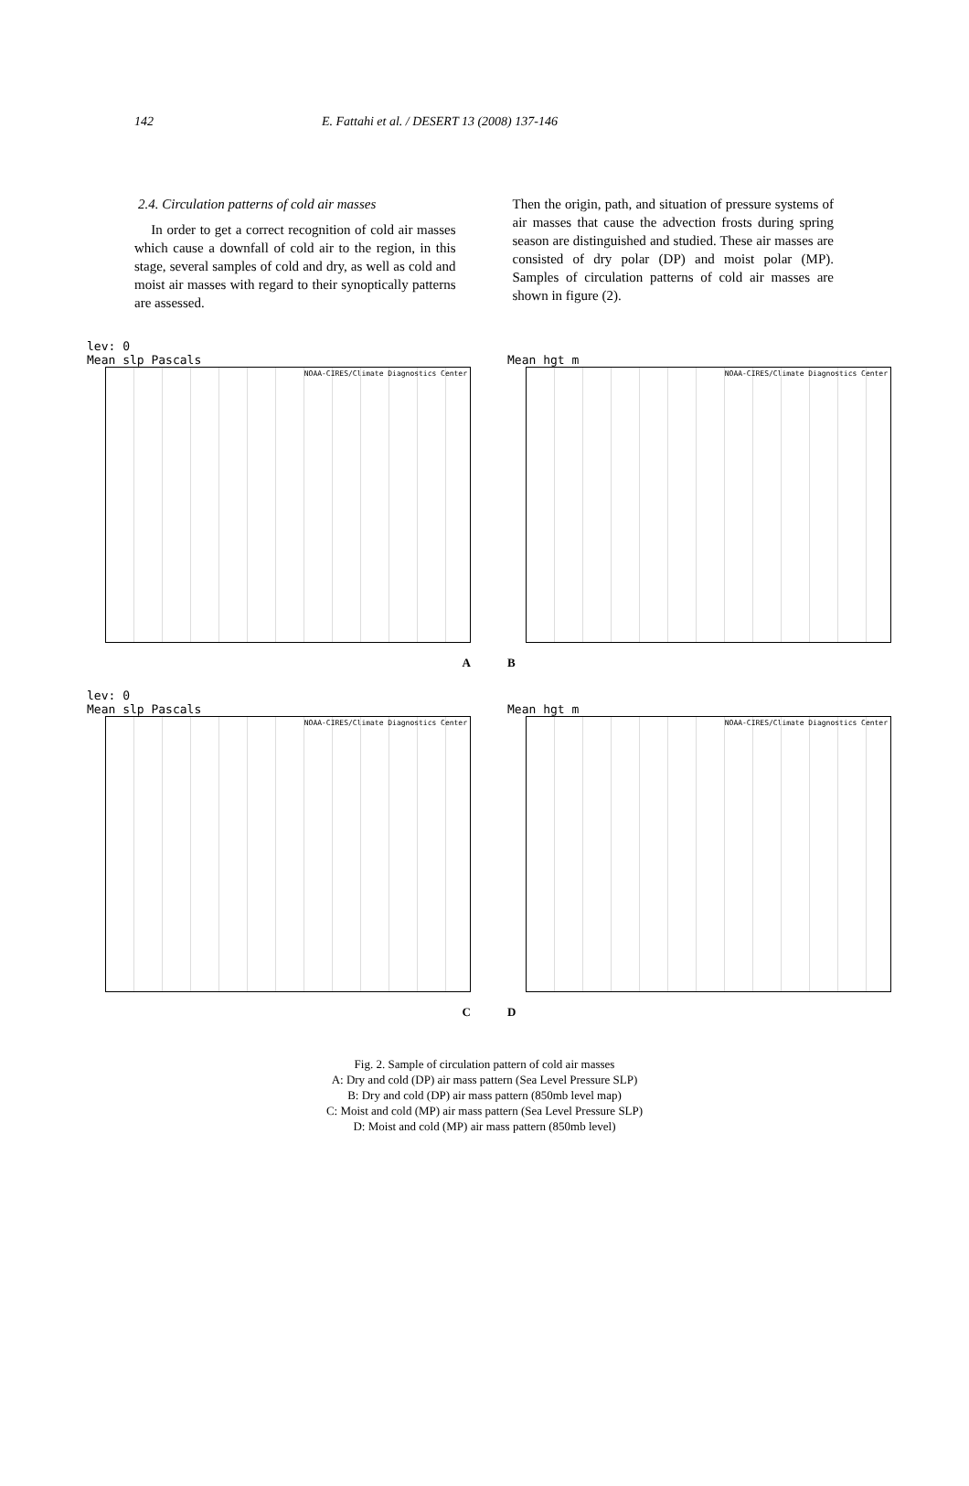142 E. Fattahi et al. / DESERT 13 (2008) 137-146
2.4. Circulation patterns of cold air masses
In order to get a correct recognition of cold air masses which cause a downfall of cold air to the region, in this stage, several samples of cold and dry, as well as cold and moist air masses with regard to their synoptically patterns are assessed.
Then the origin, path, and situation of pressure systems of air masses that cause the advection frosts during spring season are distinguished and studied. These air masses are consisted of dry polar (DP) and moist polar (MP). Samples of circulation patterns of cold air masses are shown in figure (2).
lev: 0
Mean slp Pascals
NOAA-CIRES/Climate Diagnostics Center
A
Mean hgt m
NOAA-CIRES/Climate Diagnostics Center
B
lev: 0
Mean slp Pascals
NOAA-CIRES/Climate Diagnostics Center
C
Mean hgt m
NOAA-CIRES/Climate Diagnostics Center
D
Fig. 2. Sample of circulation pattern of cold air masses
A: Dry and cold (DP) air mass pattern (Sea Level Pressure SLP)
B: Dry and cold (DP) air mass pattern (850mb level map)
C: Moist and cold (MP) air mass pattern (Sea Level Pressure SLP)
D: Moist and cold (MP) air mass pattern (850mb level)